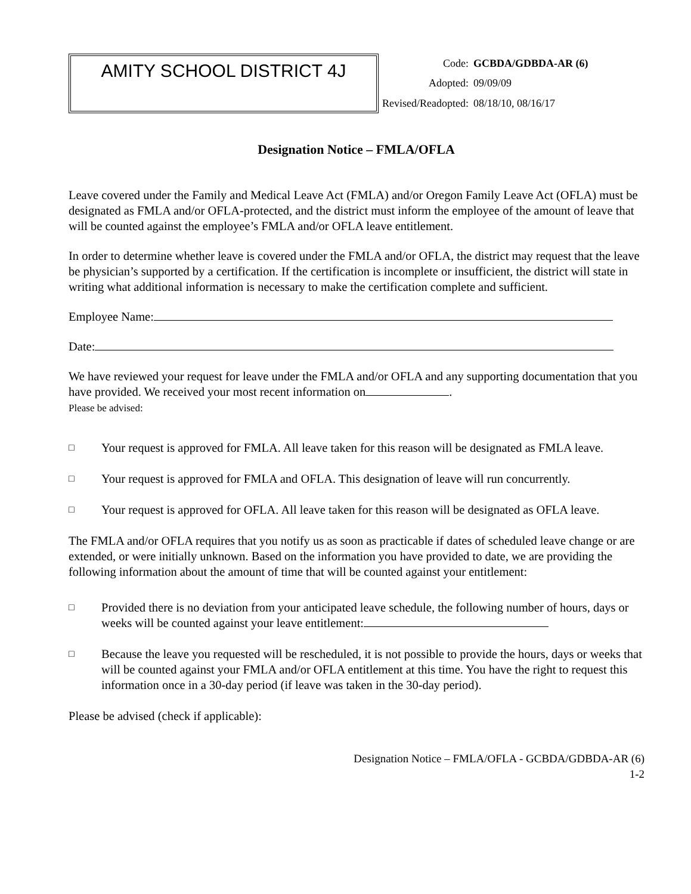AMITY SCHOOL DISTRICT 4J
| Code: | GCBDA/GDBDA-AR (6) |
| Adopted: | 09/09/09 |
| Revised/Readopted: | 08/18/10, 08/16/17 |
Designation Notice – FMLA/OFLA
Leave covered under the Family and Medical Leave Act (FMLA) and/or Oregon Family Leave Act (OFLA) must be designated as FMLA and/or OFLA-protected, and the district must inform the employee of the amount of leave that will be counted against the employee’s FMLA and/or OFLA leave entitlement.
In order to determine whether leave is covered under the FMLA and/or OFLA, the district may request that the leave be physician’s supported by a certification. If the certification is incomplete or insufficient, the district will state in writing what additional information is necessary to make the certification complete and sufficient.
Employee Name:
Date:
We have reviewed your request for leave under the FMLA and/or OFLA and any supporting documentation that you have provided. We received your most recent information on .
Please be advised:
□ Your request is approved for FMLA. All leave taken for this reason will be designated as FMLA leave.
□ Your request is approved for FMLA and OFLA. This designation of leave will run concurrently.
□ Your request is approved for OFLA. All leave taken for this reason will be designated as OFLA leave.
The FMLA and/or OFLA requires that you notify us as soon as practicable if dates of scheduled leave change or are extended, or were initially unknown. Based on the information you have provided to date, we are providing the following information about the amount of time that will be counted against your entitlement:
□ Provided there is no deviation from your anticipated leave schedule, the following number of hours, days or weeks will be counted against your leave entitlement:
□ Because the leave you requested will be rescheduled, it is not possible to provide the hours, days or weeks that will be counted against your FMLA and/or OFLA entitlement at this time. You have the right to request this information once in a 30-day period (if leave was taken in the 30-day period).
Please be advised (check if applicable):
Designation Notice – FMLA/OFLA - GCBDA/GDBDA-AR (6)
1-2